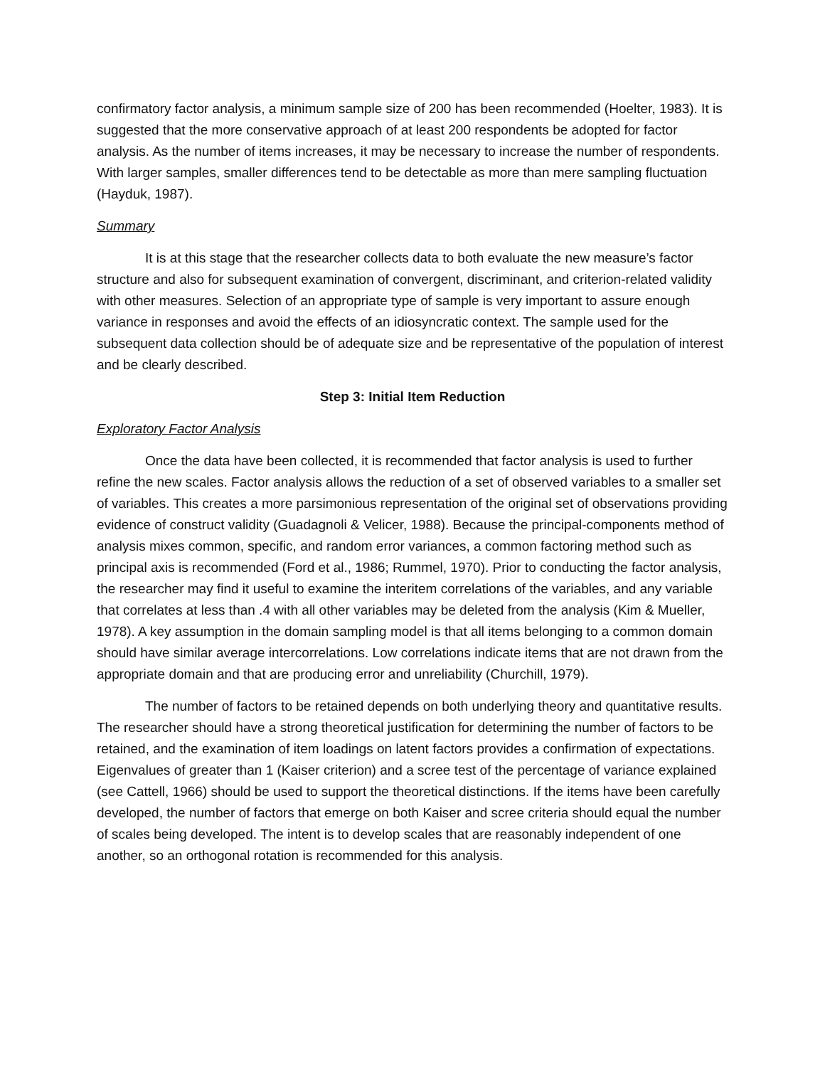confirmatory factor analysis, a minimum sample size of 200 has been recommended (Hoelter, 1983). It is suggested that the more conservative approach of at least 200 respondents be adopted for factor analysis. As the number of items increases, it may be necessary to increase the number of respondents. With larger samples, smaller differences tend to be detectable as more than mere sampling fluctuation (Hayduk, 1987).
Summary
It is at this stage that the researcher collects data to both evaluate the new measure’s factor structure and also for subsequent examination of convergent, discriminant, and criterion-related validity with other measures. Selection of an appropriate type of sample is very important to assure enough variance in responses and avoid the effects of an idiosyncratic context. The sample used for the subsequent data collection should be of adequate size and be representative of the population of interest and be clearly described.
Step 3: Initial Item Reduction
Exploratory Factor Analysis
Once the data have been collected, it is recommended that factor analysis is used to further refine the new scales. Factor analysis allows the reduction of a set of observed variables to a smaller set of variables. This creates a more parsimonious representation of the original set of observations providing evidence of construct validity (Guadagnoli & Velicer, 1988). Because the principal-components method of analysis mixes common, specific, and random error variances, a common factoring method such as principal axis is recommended (Ford et al., 1986; Rummel, 1970). Prior to conducting the factor analysis, the researcher may find it useful to examine the interitem correlations of the variables, and any variable that correlates at less than .4 with all other variables may be deleted from the analysis (Kim & Mueller, 1978). A key assumption in the domain sampling model is that all items belonging to a common domain should have similar average intercorrelations. Low correlations indicate items that are not drawn from the appropriate domain and that are producing error and unreliability (Churchill, 1979).
The number of factors to be retained depends on both underlying theory and quantitative results. The researcher should have a strong theoretical justification for determining the number of factors to be retained, and the examination of item loadings on latent factors provides a confirmation of expectations. Eigenvalues of greater than 1 (Kaiser criterion) and a scree test of the percentage of variance explained (see Cattell, 1966) should be used to support the theoretical distinctions. If the items have been carefully developed, the number of factors that emerge on both Kaiser and scree criteria should equal the number of scales being developed. The intent is to develop scales that are reasonably independent of one another, so an orthogonal rotation is recommended for this analysis.